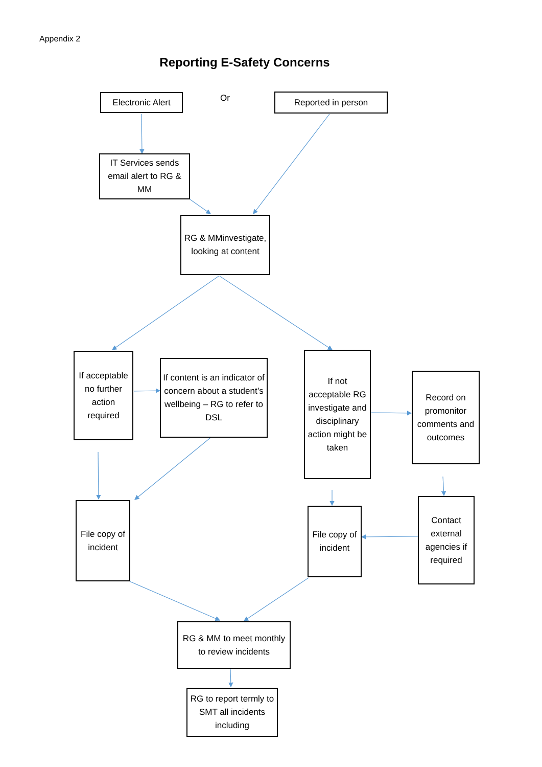Appendix 2
Reporting E-Safety Concerns
Electronic Alert
Or Reported in person
IT Services sends email alert to RG & MM
RG & MMinvestigate, looking at content
If acceptable no further action required
If content is an indicator of concern about a student’s wellbeing – RG to refer to DSL
If not acceptable RG investigate and disciplinary action might be taken
Record on promonitor comments and outcomes
File copy of incident
File copy of incident
Contact external agencies if required
RG & MM to meet monthly to review incidents
RG to report termly to SMT all incidents including